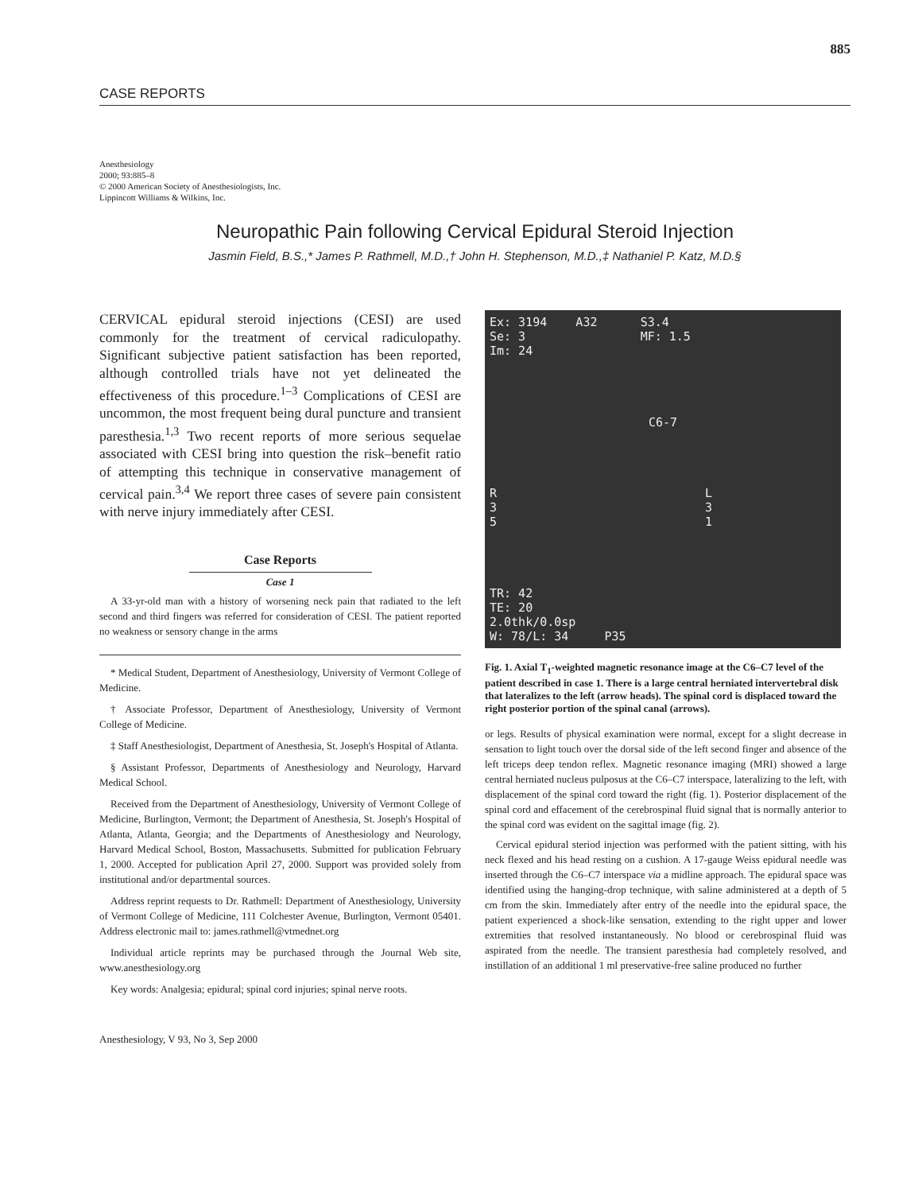885
CASE REPORTS
Anesthesiology
2000; 93:885–8
© 2000 American Society of Anesthesiologists, Inc.
Lippincott Williams & Wilkins, Inc.
Neuropathic Pain following Cervical Epidural Steroid Injection
Jasmin Field, B.S.,* James P. Rathmell, M.D.,† John H. Stephenson, M.D.,‡ Nathaniel P. Katz, M.D.§
CERVICAL epidural steroid injections (CESI) are used commonly for the treatment of cervical radiculopathy. Significant subjective patient satisfaction has been reported, although controlled trials have not yet delineated the effectiveness of this procedure.<sup>1–3</sup> Complications of CESI are uncommon, the most frequent being dural puncture and transient paresthesia.<sup>1,3</sup> Two recent reports of more serious sequelae associated with CESI bring into question the risk–benefit ratio of attempting this technique in conservative management of cervical pain.<sup>3,4</sup> We report three cases of severe pain consistent with nerve injury immediately after CESI.
Case Reports
Case 1
A 33-yr-old man with a history of worsening neck pain that radiated to the left second and third fingers was referred for consideration of CESI. The patient reported no weakness or sensory change in the arms
* Medical Student, Department of Anesthesiology, University of Vermont College of Medicine.
† Associate Professor, Department of Anesthesiology, University of Vermont College of Medicine.
‡ Staff Anesthesiologist, Department of Anesthesia, St. Joseph's Hospital of Atlanta.
§ Assistant Professor, Departments of Anesthesiology and Neurology, Harvard Medical School.
Received from the Department of Anesthesiology, University of Vermont College of Medicine, Burlington, Vermont; the Department of Anesthesia, St. Joseph's Hospital of Atlanta, Atlanta, Georgia; and the Departments of Anesthesiology and Neurology, Harvard Medical School, Boston, Massachusetts. Submitted for publication February 1, 2000. Accepted for publication April 27, 2000. Support was provided solely from institutional and/or departmental sources.
Address reprint requests to Dr. Rathmell: Department of Anesthesiology, University of Vermont College of Medicine, 111 Colchester Avenue, Burlington, Vermont 05401. Address electronic mail to: james.rathmell@vtmednet.org
Individual article reprints may be purchased through the Journal Web site, www.anesthesiology.org
Key words: Analgesia; epidural; spinal cord injuries; spinal nerve roots.
Anesthesiology, V 93, No 3, Sep 2000
Ex: 3194 A32 S3.4
Se: 3 MF: 1.5
Im: 24
C6-7
R L
3 3
5 1
TR: 42
TE: 20
2.0thk/0.0sp
W: 78/L: 34 P35
Fig. 1. Axial T<sub>1</sub>-weighted magnetic resonance image at the C6–C7 level of the patient described in case 1. There is a large central herniated intervertebral disk that lateralizes to the left (arrow heads). The spinal cord is displaced toward the right posterior portion of the spinal canal (arrows).
or legs. Results of physical examination were normal, except for a slight decrease in sensation to light touch over the dorsal side of the left second finger and absence of the left triceps deep tendon reflex. Magnetic resonance imaging (MRI) showed a large central herniated nucleus pulposus at the C6–C7 interspace, lateralizing to the left, with displacement of the spinal cord toward the right (fig. 1). Posterior displacement of the spinal cord and effacement of the cerebrospinal fluid signal that is normally anterior to the spinal cord was evident on the sagittal image (fig. 2).
Cervical epidural steriod injection was performed with the patient sitting, with his neck flexed and his head resting on a cushion. A 17-gauge Weiss epidural needle was inserted through the C6–C7 interspace via a midline approach. The epidural space was identified using the hanging-drop technique, with saline administered at a depth of 5 cm from the skin. Immediately after entry of the needle into the epidural space, the patient experienced a shock-like sensation, extending to the right upper and lower extremities that resolved instantaneously. No blood or cerebrospinal fluid was aspirated from the needle. The transient paresthesia had completely resolved, and instillation of an additional 1 ml preservative-free saline produced no further